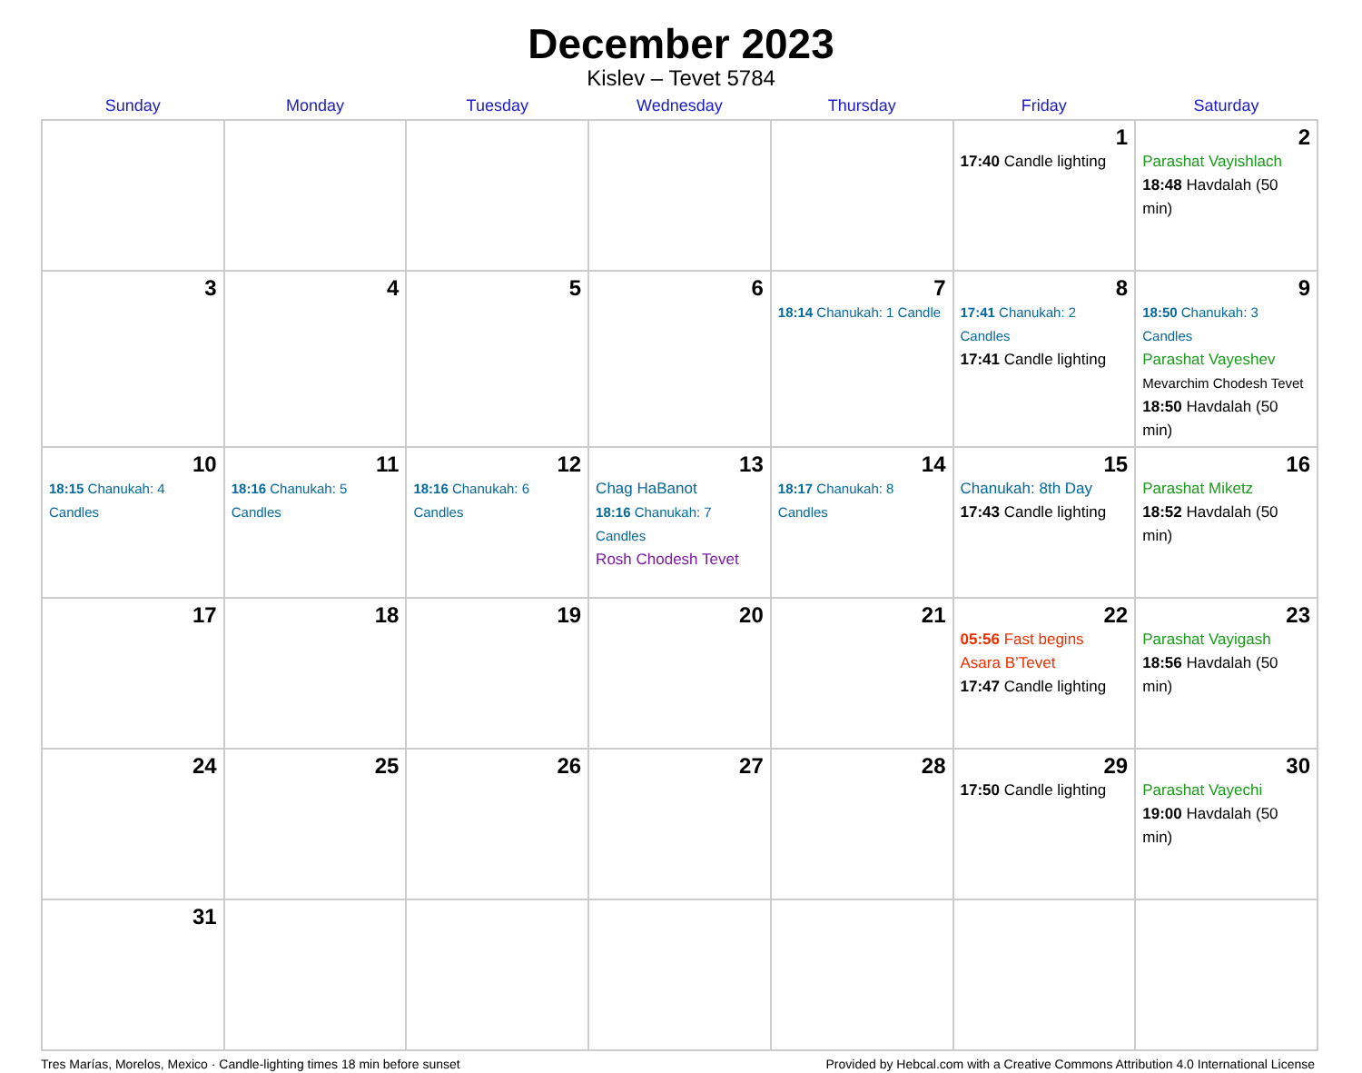December 2023
Kislev – Tevet 5784
| Sunday | Monday | Tuesday | Wednesday | Thursday | Friday | Saturday |
| --- | --- | --- | --- | --- | --- | --- |
| | | | | | 1 17:40 Candle lighting | 2 Parashat Vayishlach 18:48 Havdalah (50 min) |
| 3 | 4 | 5 | 6 | 7 18:14 Chanukah: 1 Candle | 8 17:41 Chanukah: 2 Candles 17:41 Candle lighting | 9 18:50 Chanukah: 3 Candles Parashat Vayeshev Mevarchim Chodesh Tevet 18:50 Havdalah (50 min) |
| 10 18:15 Chanukah: 4 Candles | 11 18:16 Chanukah: 5 Candles | 12 18:16 Chanukah: 6 Candles | 13 Chag HaBanot 18:16 Chanukah: 7 Candles Rosh Chodesh Tevet | 14 18:17 Chanukah: 8 Candles | 15 Chanukah: 8th Day 17:43 Candle lighting | 16 Parashat Miketz 18:52 Havdalah (50 min) |
| 17 | 18 | 19 | 20 | 21 | 22 05:56 Fast begins Asara B’Tevet 17:47 Candle lighting | 23 Parashat Vayigash 18:56 Havdalah (50 min) |
| 24 | 25 | 26 | 27 | 28 | 29 17:50 Candle lighting | 30 Parashat Vayechi 19:00 Havdalah (50 min) |
| 31 | | | | | | |
Tres Marías, Morelos, Mexico · Candle-lighting times 18 min before sunset Provided by Hebcal.com with a Creative Commons Attribution 4.0 International License